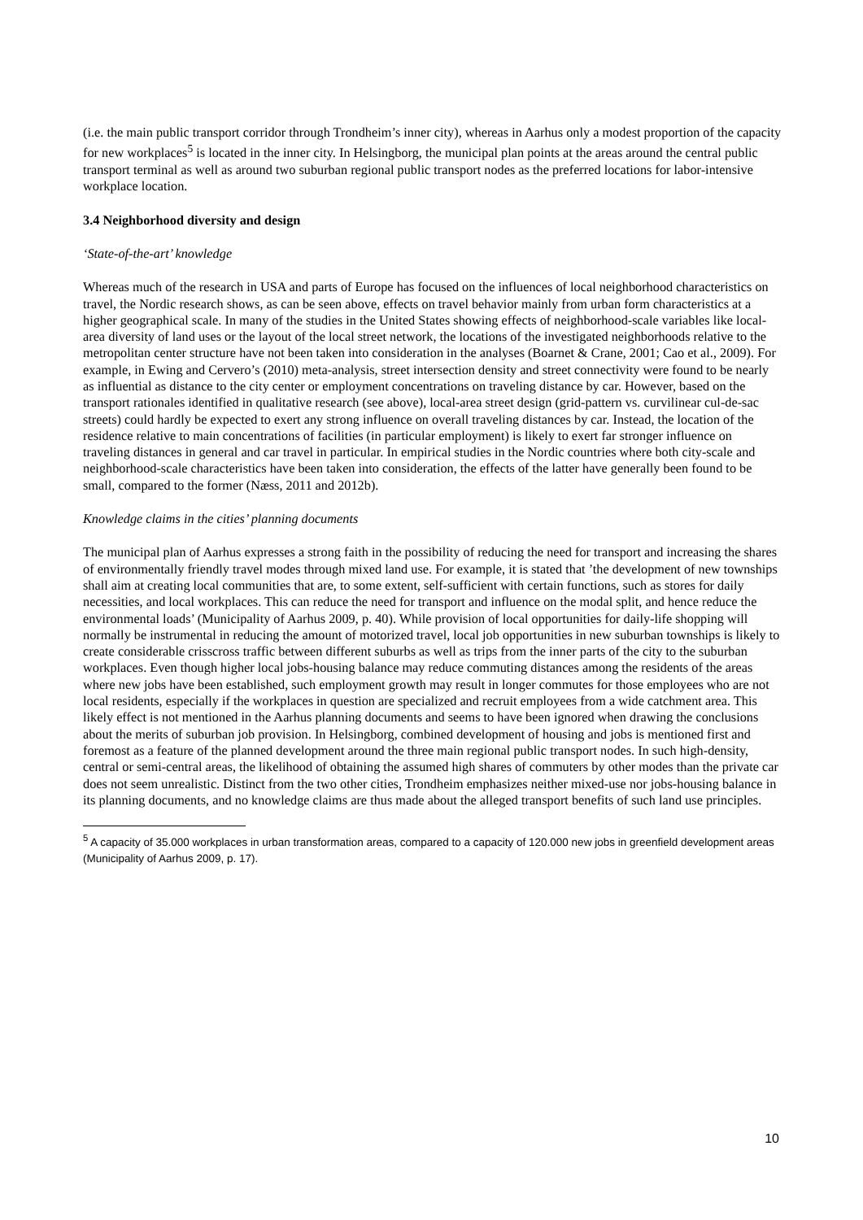(i.e. the main public transport corridor through Trondheim’s inner city), whereas in Aarhus only a modest proportion of the capacity for new workplaces<sup>5</sup> is located in the inner city. In Helsingborg, the municipal plan points at the areas around the central public transport terminal as well as around two suburban regional public transport nodes as the preferred locations for labor-intensive workplace location.
3.4 Neighborhood diversity and design
‘State-of-the-art’ knowledge
Whereas much of the research in USA and parts of Europe has focused on the influences of local neighborhood characteristics on travel, the Nordic research shows, as can be seen above, effects on travel behavior mainly from urban form characteristics at a higher geographical scale. In many of the studies in the United States showing effects of neighborhood-scale variables like local-area diversity of land uses or the layout of the local street network, the locations of the investigated neighborhoods relative to the metropolitan center structure have not been taken into consideration in the analyses (Boarnet & Crane, 2001; Cao et al., 2009). For example, in Ewing and Cervero’s (2010) meta-analysis, street intersection density and street connectivity were found to be nearly as influential as distance to the city center or employment concentrations on traveling distance by car. However, based on the transport rationales identified in qualitative research (see above), local-area street design (grid-pattern vs. curvilinear cul-de-sac streets) could hardly be expected to exert any strong influence on overall traveling distances by car. Instead, the location of the residence relative to main concentrations of facilities (in particular employment) is likely to exert far stronger influence on traveling distances in general and car travel in particular. In empirical studies in the Nordic countries where both city-scale and neighborhood-scale characteristics have been taken into consideration, the effects of the latter have generally been found to be small, compared to the former (Næss, 2011 and 2012b).
Knowledge claims in the cities’ planning documents
The municipal plan of Aarhus expresses a strong faith in the possibility of reducing the need for transport and increasing the shares of environmentally friendly travel modes through mixed land use. For example, it is stated that ’the development of new townships shall aim at creating local communities that are, to some extent, self-sufficient with certain functions, such as stores for daily necessities, and local workplaces. This can reduce the need for transport and influence on the modal split, and hence reduce the environmental loads’ (Municipality of Aarhus 2009, p. 40). While provision of local opportunities for daily-life shopping will normally be instrumental in reducing the amount of motorized travel, local job opportunities in new suburban townships is likely to create considerable crisscross traffic between different suburbs as well as trips from the inner parts of the city to the suburban workplaces. Even though higher local jobs-housing balance may reduce commuting distances among the residents of the areas where new jobs have been established, such employment growth may result in longer commutes for those employees who are not local residents, especially if the workplaces in question are specialized and recruit employees from a wide catchment area. This likely effect is not mentioned in the Aarhus planning documents and seems to have been ignored when drawing the conclusions about the merits of suburban job provision. In Helsingborg, combined development of housing and jobs is mentioned first and foremost as a feature of the planned development around the three main regional public transport nodes. In such high-density, central or semi-central areas, the likelihood of obtaining the assumed high shares of commuters by other modes than the private car does not seem unrealistic. Distinct from the two other cities, Trondheim emphasizes neither mixed-use nor jobs-housing balance in its planning documents, and no knowledge claims are thus made about the alleged transport benefits of such land use principles.
<sup>5</sup> A capacity of 35.000 workplaces in urban transformation areas, compared to a capacity of 120.000 new jobs in greenfield development areas (Municipality of Aarhus 2009, p. 17).
10